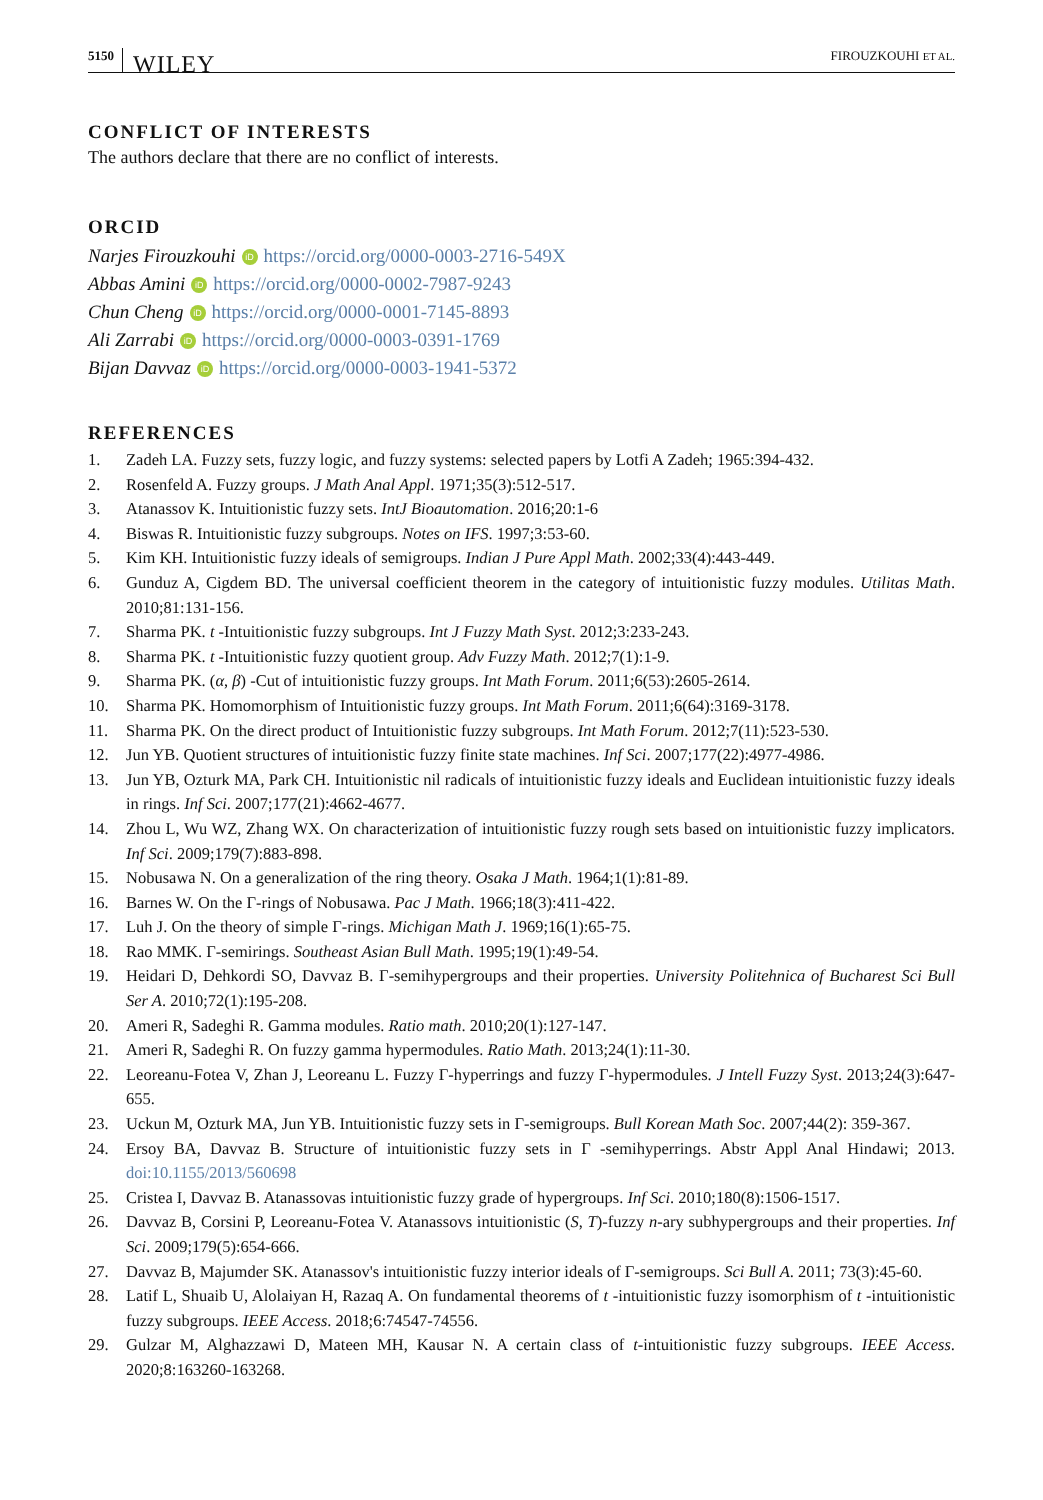5150 WILEY FIROUZKOUHI ET AL.
CONFLICT OF INTERESTS
The authors declare that there are no conflict of interests.
ORCID
Narjes Firouzkouhi iD https://orcid.org/0000-0003-2716-549X
Abbas Amini iD https://orcid.org/0000-0002-7987-9243
Chun Cheng iD https://orcid.org/0000-0001-7145-8893
Ali Zarrabi iD https://orcid.org/0000-0003-0391-1769
Bijan Davvaz iD https://orcid.org/0000-0003-1941-5372
REFERENCES
1. Zadeh LA. Fuzzy sets, fuzzy logic, and fuzzy systems: selected papers by Lotfi A Zadeh; 1965:394-432.
2. Rosenfeld A. Fuzzy groups. J Math Anal Appl. 1971;35(3):512-517.
3. Atanassov K. Intuitionistic fuzzy sets. IntJ Bioautomation. 2016;20:1-6
4. Biswas R. Intuitionistic fuzzy subgroups. Notes on IFS. 1997;3:53-60.
5. Kim KH. Intuitionistic fuzzy ideals of semigroups. Indian J Pure Appl Math. 2002;33(4):443-449.
6. Gunduz A, Cigdem BD. The universal coefficient theorem in the category of intuitionistic fuzzy modules. Utilitas Math. 2010;81:131-156.
7. Sharma PK. t -Intuitionistic fuzzy subgroups. Int J Fuzzy Math Syst. 2012;3:233-243.
8. Sharma PK. t -Intuitionistic fuzzy quotient group. Adv Fuzzy Math. 2012;7(1):1-9.
9. Sharma PK. (α, β) -Cut of intuitionistic fuzzy groups. Int Math Forum. 2011;6(53):2605-2614.
10. Sharma PK. Homomorphism of Intuitionistic fuzzy groups. Int Math Forum. 2011;6(64):3169-3178.
11. Sharma PK. On the direct product of Intuitionistic fuzzy subgroups. Int Math Forum. 2012;7(11):523-530.
12. Jun YB. Quotient structures of intuitionistic fuzzy finite state machines. Inf Sci. 2007;177(22):4977-4986.
13. Jun YB, Ozturk MA, Park CH. Intuitionistic nil radicals of intuitionistic fuzzy ideals and Euclidean intuitionistic fuzzy ideals in rings. Inf Sci. 2007;177(21):4662-4677.
14. Zhou L, Wu WZ, Zhang WX. On characterization of intuitionistic fuzzy rough sets based on intuitionistic fuzzy implicators. Inf Sci. 2009;179(7):883-898.
15. Nobusawa N. On a generalization of the ring theory. Osaka J Math. 1964;1(1):81-89.
16. Barnes W. On the Γ-rings of Nobusawa. Pac J Math. 1966;18(3):411-422.
17. Luh J. On the theory of simple Γ-rings. Michigan Math J. 1969;16(1):65-75.
18. Rao MMK. Γ-semirings. Southeast Asian Bull Math. 1995;19(1):49-54.
19. Heidari D, Dehkordi SO, Davvaz B. Γ-semihypergroups and their properties. University Politehnica of Bucharest Sci Bull Ser A. 2010;72(1):195-208.
20. Ameri R, Sadeghi R. Gamma modules. Ratio math. 2010;20(1):127-147.
21. Ameri R, Sadeghi R. On fuzzy gamma hypermodules. Ratio Math. 2013;24(1):11-30.
22. Leoreanu-Fotea V, Zhan J, Leoreanu L. Fuzzy Γ-hyperrings and fuzzy Γ-hypermodules. J Intell Fuzzy Syst. 2013;24(3):647-655.
23. Uckun M, Ozturk MA, Jun YB. Intuitionistic fuzzy sets in Γ-semigroups. Bull Korean Math Soc. 2007;44(2): 359-367.
24. Ersoy BA, Davvaz B. Structure of intuitionistic fuzzy sets in Γ -semihyperrings. Abstr Appl Anal Hindawi; 2013. doi:10.1155/2013/560698
25. Cristea I, Davvaz B. Atanassovas intuitionistic fuzzy grade of hypergroups. Inf Sci. 2010;180(8):1506-1517.
26. Davvaz B, Corsini P, Leoreanu-Fotea V. Atanassovs intuitionistic (S, T)-fuzzy n-ary subhypergroups and their properties. Inf Sci. 2009;179(5):654-666.
27. Davvaz B, Majumder SK. Atanassov's intuitionistic fuzzy interior ideals of Γ-semigroups. Sci Bull A. 2011; 73(3):45-60.
28. Latif L, Shuaib U, Alolaiyan H, Razaq A. On fundamental theorems of t -intuitionistic fuzzy isomorphism of t -intuitionistic fuzzy subgroups. IEEE Access. 2018;6:74547-74556.
29. Gulzar M, Alghazzawi D, Mateen MH, Kausar N. A certain class of t-intuitionistic fuzzy subgroups. IEEE Access. 2020;8:163260-163268.